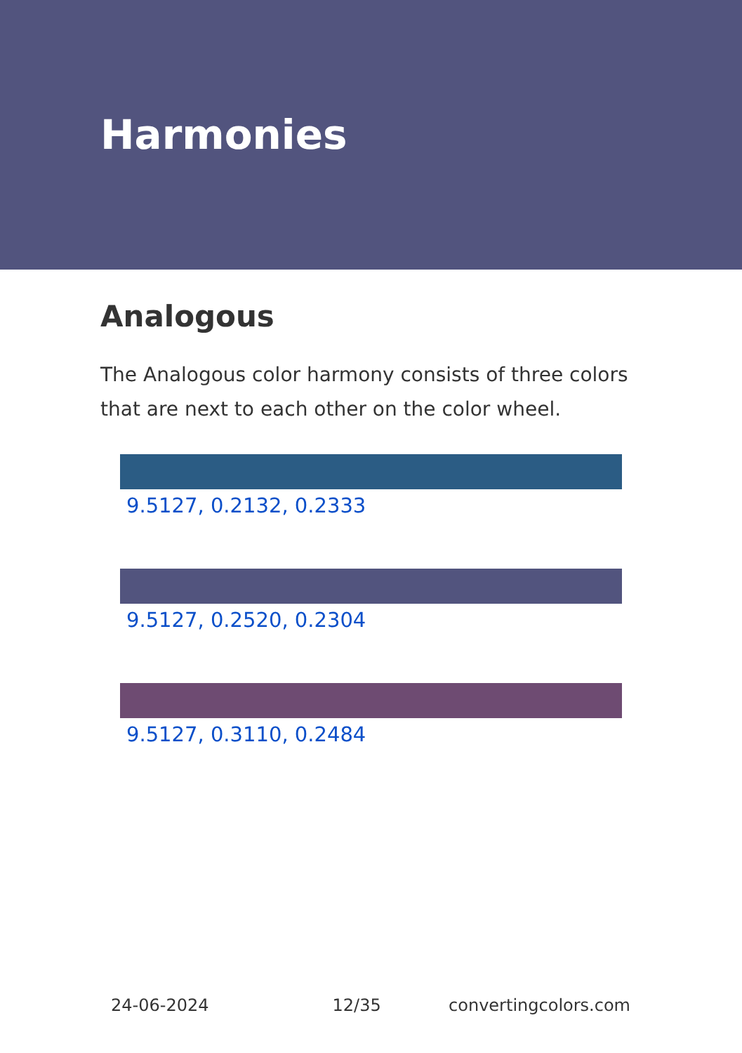Harmonies
Analogous
The Analogous color harmony consists of three colors that are next to each other on the color wheel.
9.5127, 0.2132, 0.2333
9.5127, 0.2520, 0.2304
9.5127, 0.3110, 0.2484
24-06-2024 12/35 convertingcolors.com